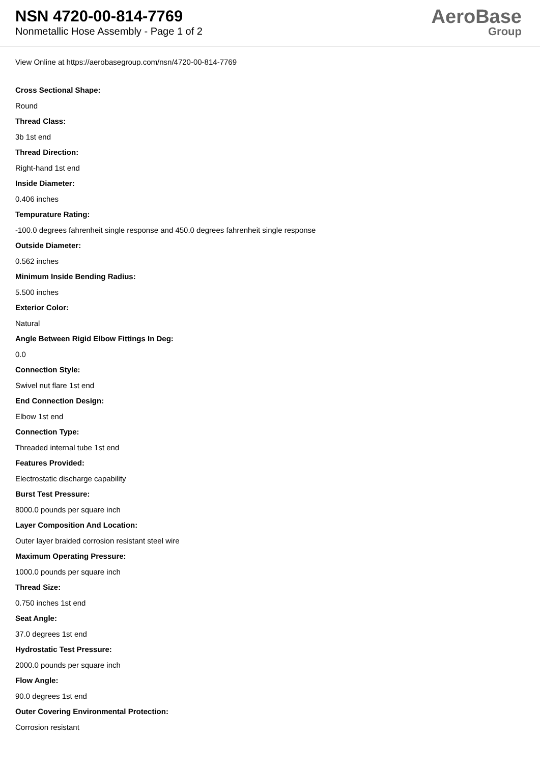NSN 4720-00-814-7769
Nonmetallic Hose Assembly - Page 1 of 2
AeroBase
Group
View Online at https://aerobasegroup.com/nsn/4720-00-814-7769
Cross Sectional Shape:
Round
Thread Class:
3b 1st end
Thread Direction:
Right-hand 1st end
Inside Diameter:
0.406 inches
Tempurature Rating:
-100.0 degrees fahrenheit single response and 450.0 degrees fahrenheit single response
Outside Diameter:
0.562 inches
Minimum Inside Bending Radius:
5.500 inches
Exterior Color:
Natural
Angle Between Rigid Elbow Fittings In Deg:
0.0
Connection Style:
Swivel nut flare 1st end
End Connection Design:
Elbow 1st end
Connection Type:
Threaded internal tube 1st end
Features Provided:
Electrostatic discharge capability
Burst Test Pressure:
8000.0 pounds per square inch
Layer Composition And Location:
Outer layer braided corrosion resistant steel wire
Maximum Operating Pressure:
1000.0 pounds per square inch
Thread Size:
0.750 inches 1st end
Seat Angle:
37.0 degrees 1st end
Hydrostatic Test Pressure:
2000.0 pounds per square inch
Flow Angle:
90.0 degrees 1st end
Outer Covering Environmental Protection:
Corrosion resistant